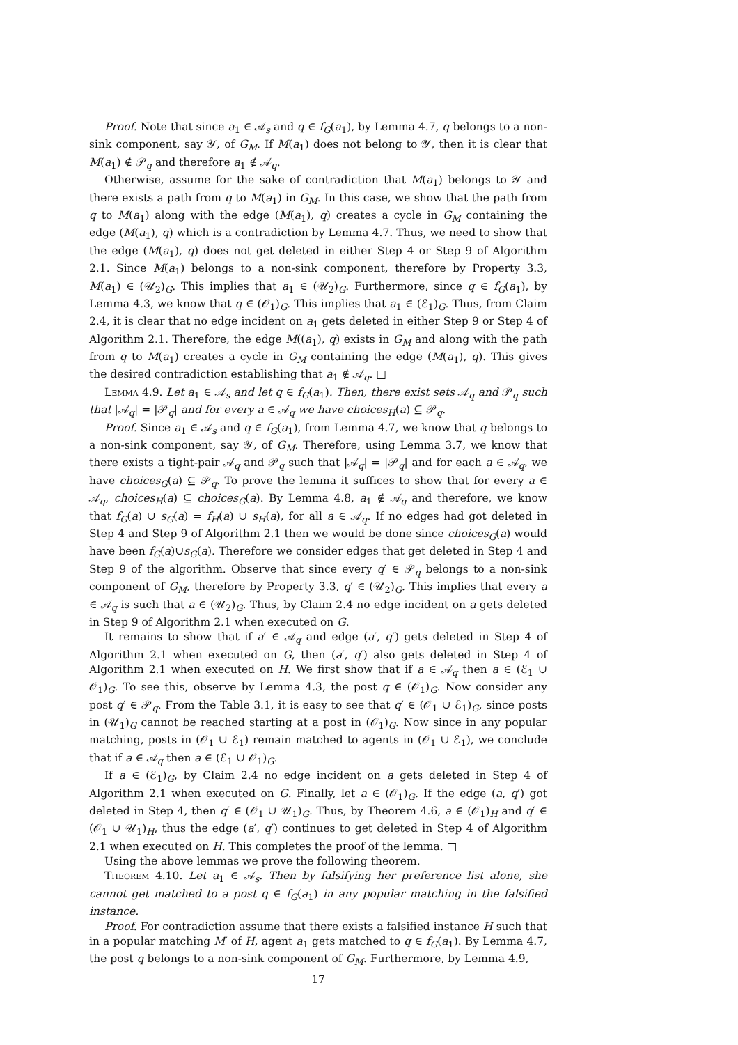Proof. Note that since a<sub>1</sub> ∈ 𝒜<sub>s</sub> and q ∈ f<sub>G</sub>(a<sub>1</sub>), by Lemma 4.7, q belongs to a non-sink component, say 𝒴, of G<sub>M</sub>. If M(a<sub>1</sub>) does not belong to 𝒴, then it is clear that M(a<sub>1</sub>) ∉ 𝒫<sub>q</sub> and therefore a<sub>1</sub> ∉ 𝒜<sub>q</sub>.
Otherwise, assume for the sake of contradiction that M(a<sub>1</sub>) belongs to 𝒴 and there exists a path from q to M(a<sub>1</sub>) in G<sub>M</sub>. In this case, we show that the path from q to M(a<sub>1</sub>) along with the edge (M(a<sub>1</sub>), q) creates a cycle in G<sub>M</sub> containing the edge (M(a<sub>1</sub>), q) which is a contradiction by Lemma 4.7. Thus, we need to show that the edge (M(a<sub>1</sub>), q) does not get deleted in either Step 4 or Step 9 of Algorithm 2.1. Since M(a<sub>1</sub>) belongs to a non-sink component, therefore by Property 3.3, M(a<sub>1</sub>) ∈ (𝒰<sub>2</sub>)<sub>G</sub>. This implies that a<sub>1</sub> ∈ (𝒰<sub>2</sub>)<sub>G</sub>. Furthermore, since q ∈ f<sub>G</sub>(a<sub>1</sub>), by Lemma 4.3, we know that q ∈ (𝒪<sub>1</sub>)<sub>G</sub>. This implies that a<sub>1</sub> ∈ (ℰ<sub>1</sub>)<sub>G</sub>. Thus, from Claim 2.4, it is clear that no edge incident on a<sub>1</sub> gets deleted in either Step 9 or Step 4 of Algorithm 2.1. Therefore, the edge M((a<sub>1</sub>), q) exists in G<sub>M</sub> and along with the path from q to M(a<sub>1</sub>) creates a cycle in G<sub>M</sub> containing the edge (M(a<sub>1</sub>), q). This gives the desired contradiction establishing that a<sub>1</sub> ∉ 𝒜<sub>q</sub>. □
Lemma 4.9. Let a<sub>1</sub> ∈ 𝒜<sub>s</sub> and let q ∈ f<sub>G</sub>(a<sub>1</sub>). Then, there exist sets 𝒜<sub>q</sub> and 𝒫<sub>q</sub> such that |𝒜<sub>q</sub>| = |𝒫<sub>q</sub>| and for every a ∈ 𝒜<sub>q</sub> we have choices<sub>H</sub>(a) ⊆ 𝒫<sub>q</sub>.
Proof. Since a<sub>1</sub> ∈ 𝒜<sub>s</sub> and q ∈ f<sub>G</sub>(a<sub>1</sub>), from Lemma 4.7, we know that q belongs to a non-sink component, say 𝒴, of G<sub>M</sub>. Therefore, using Lemma 3.7, we know that there exists a tight-pair 𝒜<sub>q</sub> and 𝒫<sub>q</sub> such that |𝒜<sub>q</sub>| = |𝒫<sub>q</sub>| and for each a ∈ 𝒜<sub>q</sub>, we have choices<sub>G</sub>(a) ⊆ 𝒫<sub>q</sub>. To prove the lemma it suffices to show that for every a ∈ 𝒜<sub>q</sub>, choices<sub>H</sub>(a) ⊆ choices<sub>G</sub>(a). By Lemma 4.8, a<sub>1</sub> ∉ 𝒜<sub>q</sub> and therefore, we know that f<sub>G</sub>(a) ∪ s<sub>G</sub>(a) = f<sub>H</sub>(a) ∪ s<sub>H</sub>(a), for all a ∈ 𝒜<sub>q</sub>. If no edges had got deleted in Step 4 and Step 9 of Algorithm 2.1 then we would be done since choices<sub>G</sub>(a) would have been f<sub>G</sub>(a)∪s<sub>G</sub>(a). Therefore we consider edges that get deleted in Step 4 and Step 9 of the algorithm. Observe that since every q′ ∈ 𝒫<sub>q</sub> belongs to a non-sink component of G<sub>M</sub>, therefore by Property 3.3, q′ ∈ (𝒰<sub>2</sub>)<sub>G</sub>. This implies that every a ∈ 𝒜<sub>q</sub> is such that a ∈ (𝒰<sub>2</sub>)<sub>G</sub>. Thus, by Claim 2.4 no edge incident on a gets deleted in Step 9 of Algorithm 2.1 when executed on G.
It remains to show that if a′ ∈ 𝒜<sub>q</sub> and edge (a′, q′) gets deleted in Step 4 of Algorithm 2.1 when executed on G, then (a′, q′) also gets deleted in Step 4 of Algorithm 2.1 when executed on H. We first show that if a ∈ 𝒜<sub>q</sub> then a ∈ (ℰ<sub>1</sub> ∪ 𝒪<sub>1</sub>)<sub>G</sub>. To see this, observe by Lemma 4.3, the post q ∈ (𝒪<sub>1</sub>)<sub>G</sub>. Now consider any post q′ ∈ 𝒫<sub>q</sub>. From the Table 3.1, it is easy to see that q′ ∈ (𝒪<sub>1</sub> ∪ ℰ<sub>1</sub>)<sub>G</sub>, since posts in (𝒰<sub>1</sub>)<sub>G</sub> cannot be reached starting at a post in (𝒪<sub>1</sub>)<sub>G</sub>. Now since in any popular matching, posts in (𝒪<sub>1</sub> ∪ ℰ<sub>1</sub>) remain matched to agents in (𝒪<sub>1</sub> ∪ ℰ<sub>1</sub>), we conclude that if a ∈ 𝒜<sub>q</sub> then a ∈ (ℰ<sub>1</sub> ∪ 𝒪<sub>1</sub>)<sub>G</sub>.
If a ∈ (ℰ<sub>1</sub>)<sub>G</sub>, by Claim 2.4 no edge incident on a gets deleted in Step 4 of Algorithm 2.1 when executed on G. Finally, let a ∈ (𝒪<sub>1</sub>)<sub>G</sub>. If the edge (a, q′) got deleted in Step 4, then q′ ∈ (𝒪<sub>1</sub> ∪ 𝒰<sub>1</sub>)<sub>G</sub>. Thus, by Theorem 4.6, a ∈ (𝒪<sub>1</sub>)<sub>H</sub> and q′ ∈ (𝒪<sub>1</sub> ∪ 𝒰<sub>1</sub>)<sub>H</sub>, thus the edge (a′, q′) continues to get deleted in Step 4 of Algorithm 2.1 when executed on H. This completes the proof of the lemma. □
Using the above lemmas we prove the following theorem.
Theorem 4.10. Let a<sub>1</sub> ∈ 𝒜<sub>s</sub>. Then by falsifying her preference list alone, she cannot get matched to a post q ∈ f<sub>G</sub>(a<sub>1</sub>) in any popular matching in the falsified instance.
Proof. For contradiction assume that there exists a falsified instance H such that in a popular matching M′ of H, agent a<sub>1</sub> gets matched to q ∈ f<sub>G</sub>(a<sub>1</sub>). By Lemma 4.7, the post q belongs to a non-sink component of G<sub>M</sub>. Furthermore, by Lemma 4.9,
17